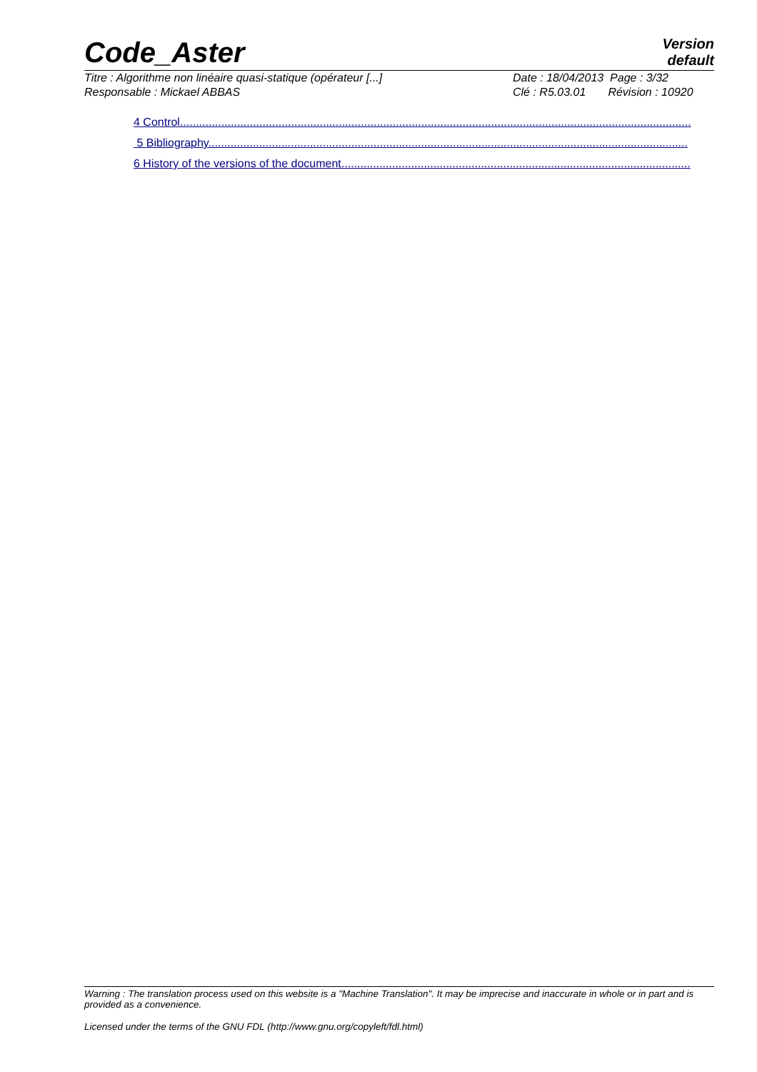Code_Aster
Version
default
Titre : Algorithme non linéaire quasi-statique (opérateur [...] Date : 18/04/2013 Page : 3/32
Responsable : Mickael ABBAS Clé : R5.03.01 Révision : 10920
4 Control.................................................................................................................................................................
5 Bibliography.......................................................................................................................................................
6 History of the versions of the document..............................................................................................................
Warning : The translation process used on this website is a "Machine Translation". It may be imprecise and inaccurate in whole or in part and is provided as a convenience.
Licensed under the terms of the GNU FDL (http://www.gnu.org/copyleft/fdl.html)